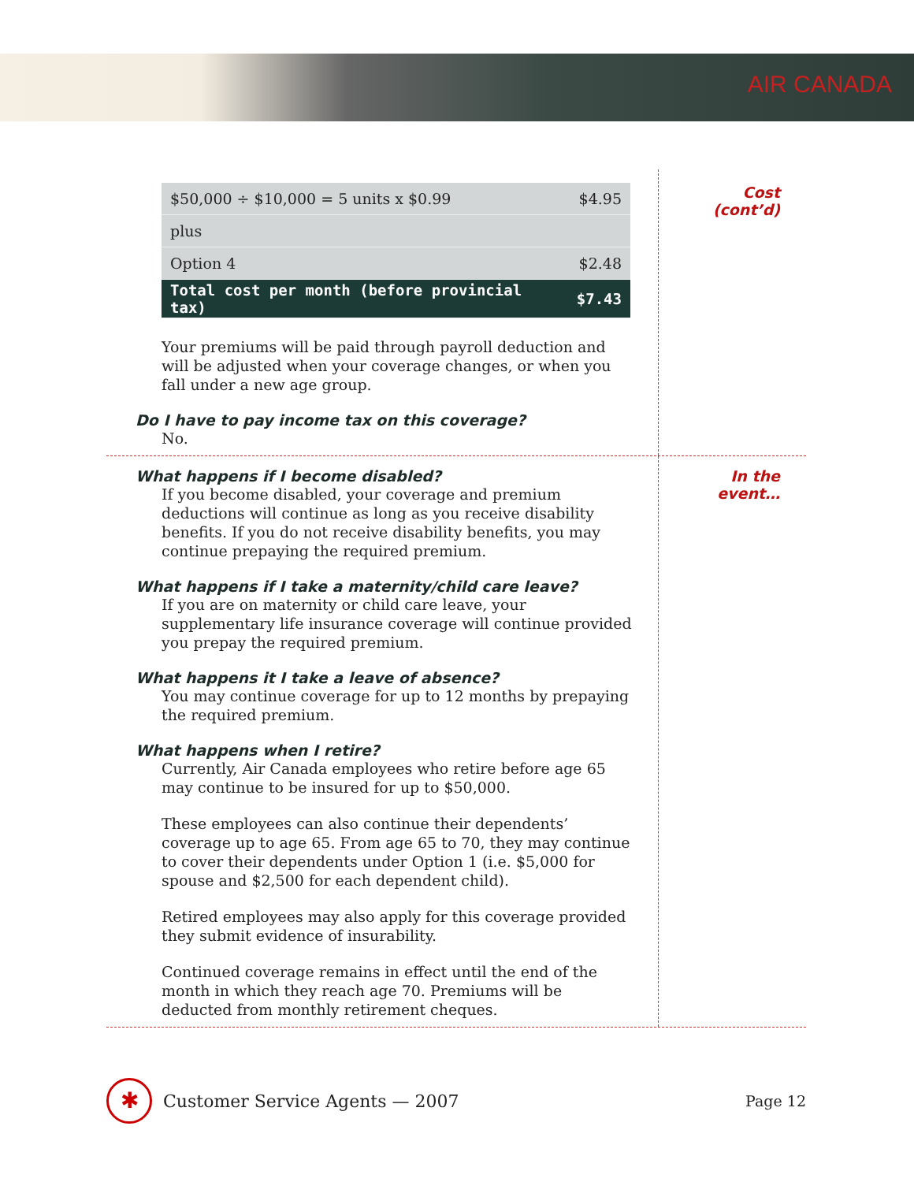AIR CANADA
| $50,000 ÷ $10,000 = 5 units x $0.99 | $4.95 |
| plus | |
| Option 4 | $2.48 |
| Total cost per month (before provincial tax) | $7.43 |
Your premiums will be paid through payroll deduction and will be adjusted when your coverage changes, or when you fall under a new age group.
Do I have to pay income tax on this coverage?
No.
Cost
(cont’d)
What happens if I become disabled?
If you become disabled, your coverage and premium deductions will continue as long as you receive disability benefits. If you do not receive disability benefits, you may continue prepaying the required premium.
What happens if I take a maternity/child care leave?
If you are on maternity or child care leave, your supplementary life insurance coverage will continue provided you prepay the required premium.
What happens it I take a leave of absence?
You may continue coverage for up to 12 months by prepaying the required premium.
What happens when I retire?
Currently, Air Canada employees who retire before age 65 may continue to be insured for up to $50,000.
These employees can also continue their dependents’ coverage up to age 65. From age 65 to 70, they may continue to cover their dependents under Option 1 (i.e. $5,000 for spouse and $2,500 for each dependent child).
Retired employees may also apply for this coverage provided they submit evidence of insurability.
Continued coverage remains in effect until the end of the month in which they reach age 70. Premiums will be deducted from monthly retirement cheques.
In the
event…
✱
Customer Service Agents — 2007 Page 12